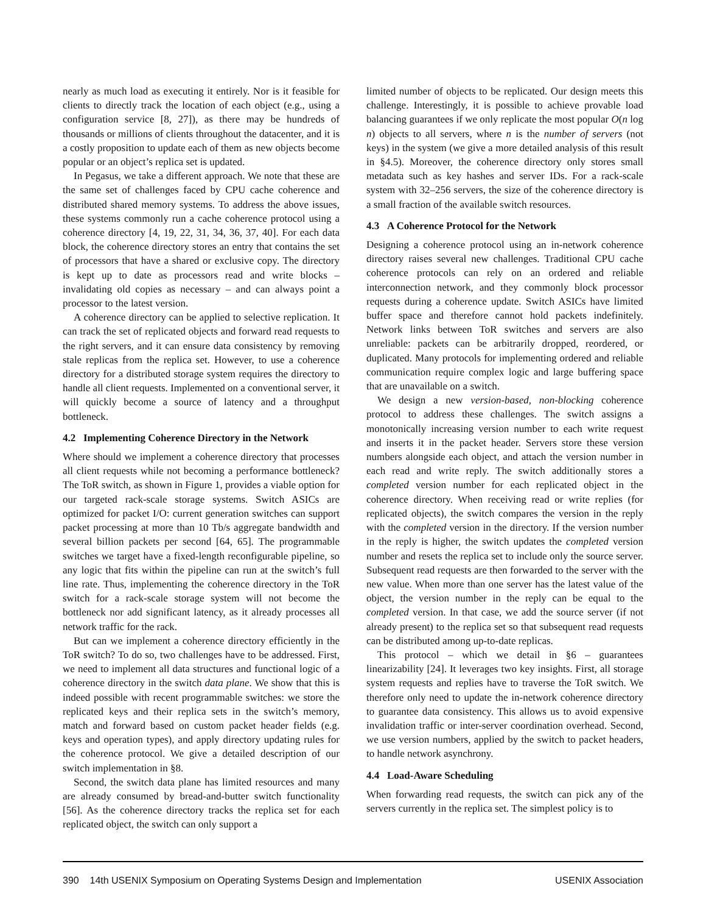nearly as much load as executing it entirely. Nor is it feasible for clients to directly track the location of each object (e.g., using a configuration service [8, 27]), as there may be hundreds of thousands or millions of clients throughout the datacenter, and it is a costly proposition to update each of them as new objects become popular or an object’s replica set is updated.
In Pegasus, we take a different approach. We note that these are the same set of challenges faced by CPU cache coherence and distributed shared memory systems. To address the above issues, these systems commonly run a cache coherence protocol using a coherence directory [4, 19, 22, 31, 34, 36, 37, 40]. For each data block, the coherence directory stores an entry that contains the set of processors that have a shared or exclusive copy. The directory is kept up to date as processors read and write blocks – invalidating old copies as necessary – and can always point a processor to the latest version.
A coherence directory can be applied to selective replication. It can track the set of replicated objects and forward read requests to the right servers, and it can ensure data consistency by removing stale replicas from the replica set. However, to use a coherence directory for a distributed storage system requires the directory to handle all client requests. Implemented on a conventional server, it will quickly become a source of latency and a throughput bottleneck.
4.2 Implementing Coherence Directory in the Network
Where should we implement a coherence directory that processes all client requests while not becoming a performance bottleneck? The ToR switch, as shown in Figure 1, provides a viable option for our targeted rack-scale storage systems. Switch ASICs are optimized for packet I/O: current generation switches can support packet processing at more than 10 Tb/s aggregate bandwidth and several billion packets per second [64, 65]. The programmable switches we target have a fixed-length reconfigurable pipeline, so any logic that fits within the pipeline can run at the switch’s full line rate. Thus, implementing the coherence directory in the ToR switch for a rack-scale storage system will not become the bottleneck nor add significant latency, as it already processes all network traffic for the rack.
But can we implement a coherence directory efficiently in the ToR switch? To do so, two challenges have to be addressed. First, we need to implement all data structures and functional logic of a coherence directory in the switch data plane. We show that this is indeed possible with recent programmable switches: we store the replicated keys and their replica sets in the switch’s memory, match and forward based on custom packet header fields (e.g. keys and operation types), and apply directory updating rules for the coherence protocol. We give a detailed description of our switch implementation in §8.
Second, the switch data plane has limited resources and many are already consumed by bread-and-butter switch functionality [56]. As the coherence directory tracks the replica set for each replicated object, the switch can only support a
limited number of objects to be replicated. Our design meets this challenge. Interestingly, it is possible to achieve provable load balancing guarantees if we only replicate the most popular O(n log n) objects to all servers, where n is the number of servers (not keys) in the system (we give a more detailed analysis of this result in §4.5). Moreover, the coherence directory only stores small metadata such as key hashes and server IDs. For a rack-scale system with 32–256 servers, the size of the coherence directory is a small fraction of the available switch resources.
4.3 A Coherence Protocol for the Network
Designing a coherence protocol using an in-network coherence directory raises several new challenges. Traditional CPU cache coherence protocols can rely on an ordered and reliable interconnection network, and they commonly block processor requests during a coherence update. Switch ASICs have limited buffer space and therefore cannot hold packets indefinitely. Network links between ToR switches and servers are also unreliable: packets can be arbitrarily dropped, reordered, or duplicated. Many protocols for implementing ordered and reliable communication require complex logic and large buffering space that are unavailable on a switch.
We design a new version-based, non-blocking coherence protocol to address these challenges. The switch assigns a monotonically increasing version number to each write request and inserts it in the packet header. Servers store these version numbers alongside each object, and attach the version number in each read and write reply. The switch additionally stores a completed version number for each replicated object in the coherence directory. When receiving read or write replies (for replicated objects), the switch compares the version in the reply with the completed version in the directory. If the version number in the reply is higher, the switch updates the completed version number and resets the replica set to include only the source server. Subsequent read requests are then forwarded to the server with the new value. When more than one server has the latest value of the object, the version number in the reply can be equal to the completed version. In that case, we add the source server (if not already present) to the replica set so that subsequent read requests can be distributed among up-to-date replicas.
This protocol – which we detail in §6 – guarantees linearizability [24]. It leverages two key insights. First, all storage system requests and replies have to traverse the ToR switch. We therefore only need to update the in-network coherence directory to guarantee data consistency. This allows us to avoid expensive invalidation traffic or inter-server coordination overhead. Second, we use version numbers, applied by the switch to packet headers, to handle network asynchrony.
4.4 Load-Aware Scheduling
When forwarding read requests, the switch can pick any of the servers currently in the replica set. The simplest policy is to
390 14th USENIX Symposium on Operating Systems Design and Implementation USENIX Association